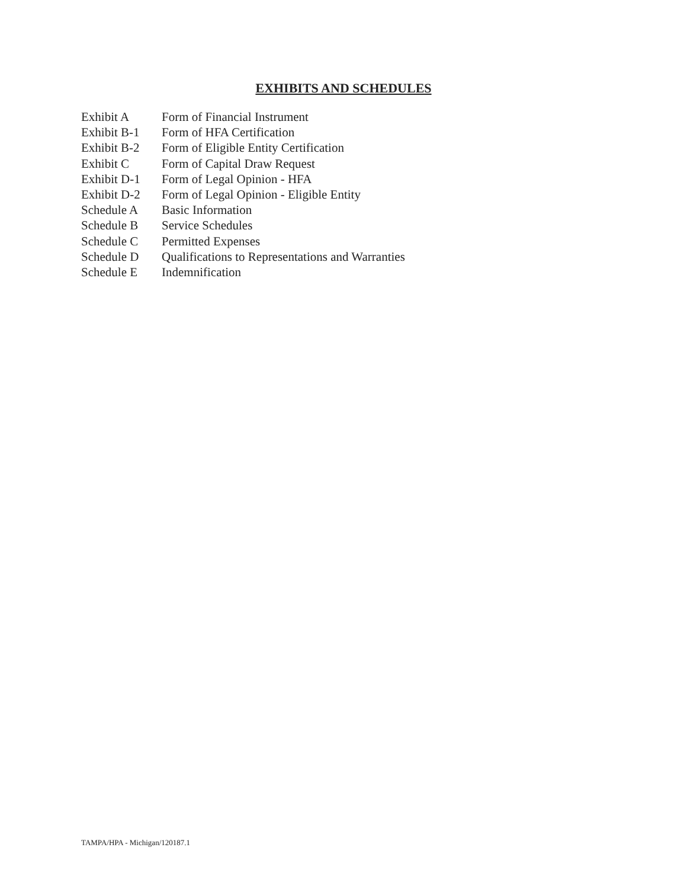EXHIBITS AND SCHEDULES
Exhibit A Form of Financial Instrument
Exhibit B-1 Form of HFA Certification
Exhibit B-2 Form of Eligible Entity Certification
Exhibit C Form of Capital Draw Request
Exhibit D-1 Form of Legal Opinion - HFA
Exhibit D-2 Form of Legal Opinion - Eligible Entity
Schedule A Basic Information
Schedule B Service Schedules
Schedule C Permitted Expenses
Schedule D Qualifications to Representations and Warranties
Schedule E Indemnification
TAMPA/HPA - Michigan/120187.1